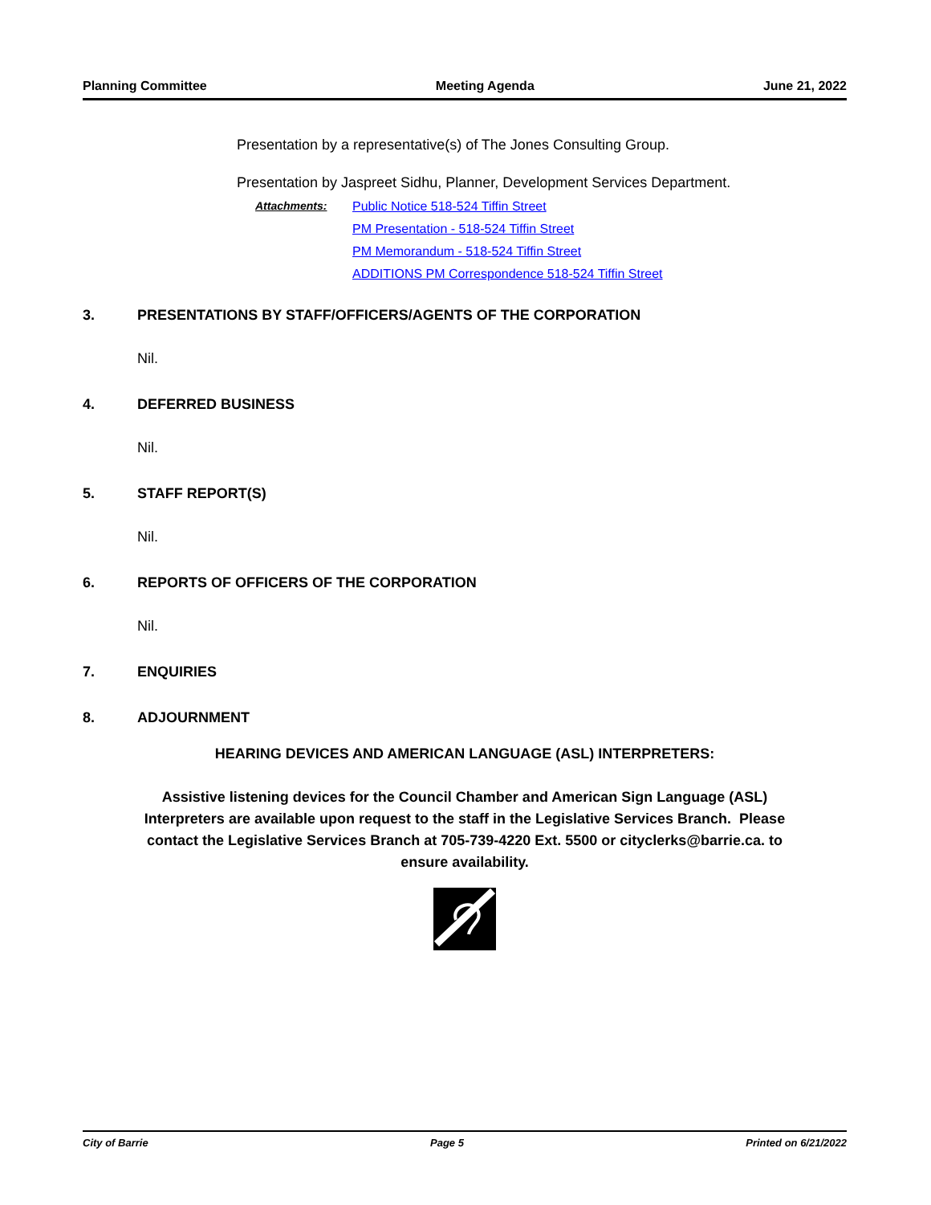Planning Committee Meeting Agenda June 21, 2022
Presentation by a representative(s) of The Jones Consulting Group.
Presentation by Jaspreet Sidhu, Planner, Development Services Department.
Attachments: Public Notice 518-524 Tiffin Street
PM Presentation - 518-524 Tiffin Street
PM Memorandum - 518-524 Tiffin Street
ADDITIONS PM Correspondence 518-524 Tiffin Street
3. PRESENTATIONS BY STAFF/OFFICERS/AGENTS OF THE CORPORATION
Nil.
4. DEFERRED BUSINESS
Nil.
5. STAFF REPORT(S)
Nil.
6. REPORTS OF OFFICERS OF THE CORPORATION
Nil.
7. ENQUIRIES
8. ADJOURNMENT
HEARING DEVICES AND AMERICAN LANGUAGE (ASL) INTERPRETERS:
Assistive listening devices for the Council Chamber and American Sign Language (ASL) Interpreters are available upon request to the staff in the Legislative Services Branch. Please contact the Legislative Services Branch at 705-739-4220 Ext. 5500 or cityclerks@barrie.ca. to ensure availability.
City of Barrie Page 5 Printed on 6/21/2022